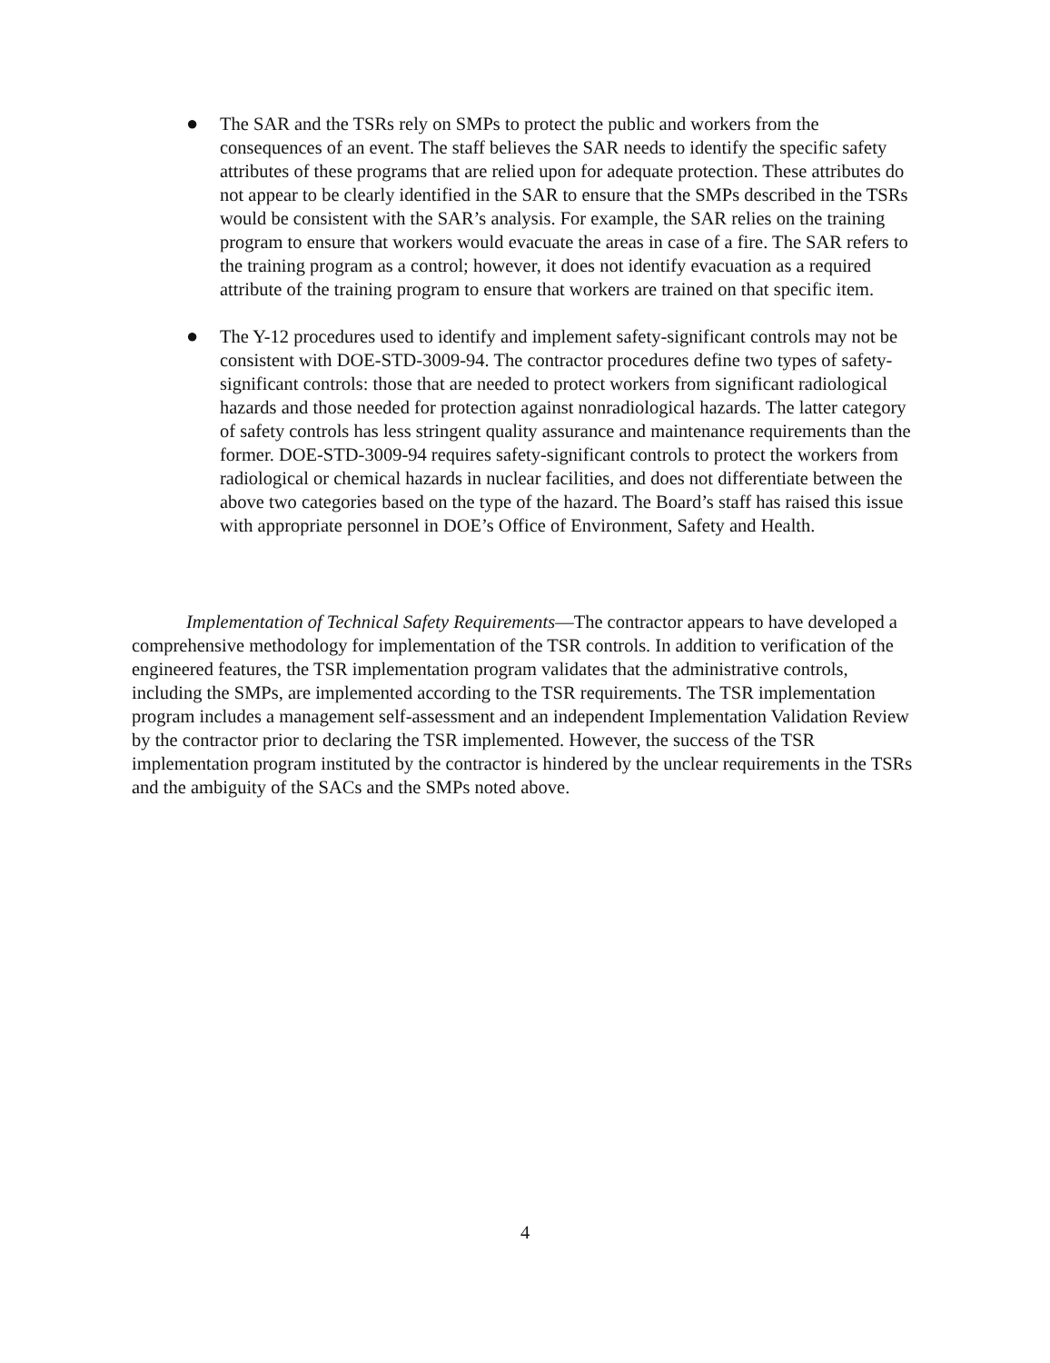● The SAR and the TSRs rely on SMPs to protect the public and workers from the consequences of an event. The staff believes the SAR needs to identify the specific safety attributes of these programs that are relied upon for adequate protection. These attributes do not appear to be clearly identified in the SAR to ensure that the SMPs described in the TSRs would be consistent with the SAR’s analysis. For example, the SAR relies on the training program to ensure that workers would evacuate the areas in case of a fire. The SAR refers to the training program as a control; however, it does not identify evacuation as a required attribute of the training program to ensure that workers are trained on that specific item.
● The Y-12 procedures used to identify and implement safety-significant controls may not be consistent with DOE-STD-3009-94. The contractor procedures define two types of safety-significant controls: those that are needed to protect workers from significant radiological hazards and those needed for protection against nonradiological hazards. The latter category of safety controls has less stringent quality assurance and maintenance requirements than the former. DOE-STD-3009-94 requires safety-significant controls to protect the workers from radiological or chemical hazards in nuclear facilities, and does not differentiate between the above two categories based on the type of the hazard. The Board’s staff has raised this issue with appropriate personnel in DOE’s Office of Environment, Safety and Health.
Implementation of Technical Safety Requirements—The contractor appears to have developed a comprehensive methodology for implementation of the TSR controls. In addition to verification of the engineered features, the TSR implementation program validates that the administrative controls, including the SMPs, are implemented according to the TSR requirements. The TSR implementation program includes a management self-assessment and an independent Implementation Validation Review by the contractor prior to declaring the TSR implemented. However, the success of the TSR implementation program instituted by the contractor is hindered by the unclear requirements in the TSRs and the ambiguity of the SACs and the SMPs noted above.
4